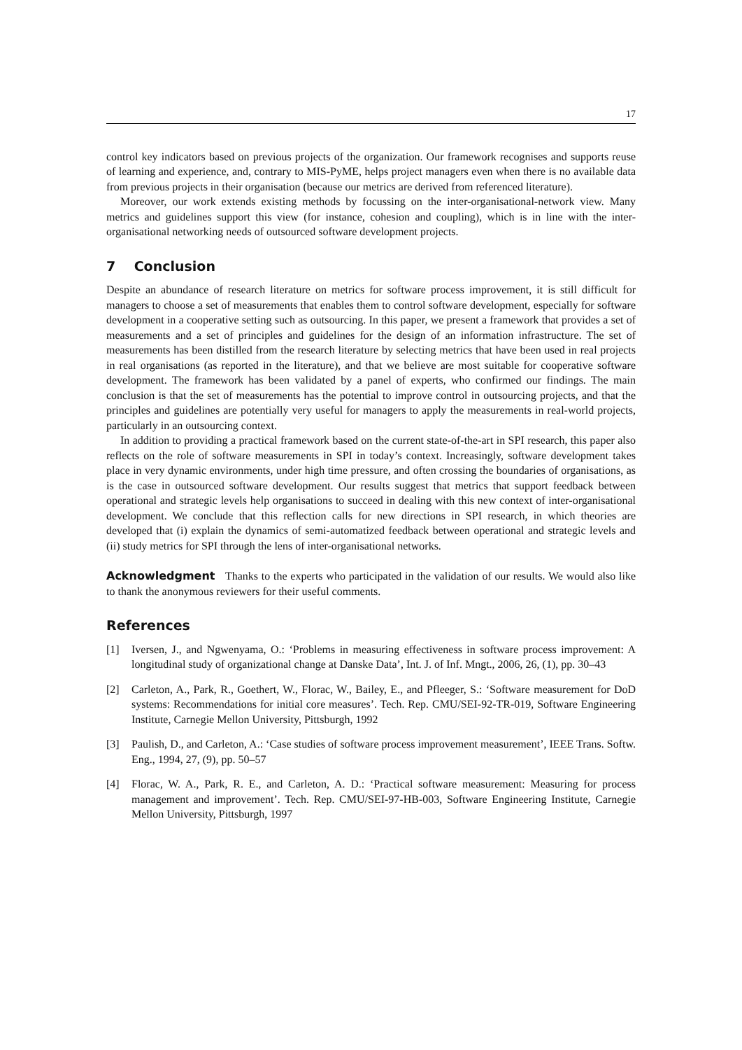17
control key indicators based on previous projects of the organization. Our framework recognises and supports reuse of learning and experience, and, contrary to MIS-PyME, helps project managers even when there is no available data from previous projects in their organisation (because our metrics are derived from referenced literature).
Moreover, our work extends existing methods by focussing on the inter-organisational-network view. Many metrics and guidelines support this view (for instance, cohesion and coupling), which is in line with the inter-organisational networking needs of outsourced software development projects.
7 Conclusion
Despite an abundance of research literature on metrics for software process improvement, it is still difficult for managers to choose a set of measurements that enables them to control software development, especially for software development in a cooperative setting such as outsourcing. In this paper, we present a framework that provides a set of measurements and a set of principles and guidelines for the design of an information infrastructure. The set of measurements has been distilled from the research literature by selecting metrics that have been used in real projects in real organisations (as reported in the literature), and that we believe are most suitable for cooperative software development. The framework has been validated by a panel of experts, who confirmed our findings. The main conclusion is that the set of measurements has the potential to improve control in outsourcing projects, and that the principles and guidelines are potentially very useful for managers to apply the measurements in real-world projects, particularly in an outsourcing context.
In addition to providing a practical framework based on the current state-of-the-art in SPI research, this paper also reflects on the role of software measurements in SPI in today’s context. Increasingly, software development takes place in very dynamic environments, under high time pressure, and often crossing the boundaries of organisations, as is the case in outsourced software development. Our results suggest that metrics that support feedback between operational and strategic levels help organisations to succeed in dealing with this new context of inter-organisational development. We conclude that this reflection calls for new directions in SPI research, in which theories are developed that (i) explain the dynamics of semi-automatized feedback between operational and strategic levels and (ii) study metrics for SPI through the lens of inter-organisational networks.
Acknowledgment Thanks to the experts who participated in the validation of our results. We would also like to thank the anonymous reviewers for their useful comments.
References
[1] Iversen, J., and Ngwenyama, O.: ‘Problems in measuring effectiveness in software process improvement: A longitudinal study of organizational change at Danske Data’, Int. J. of Inf. Mngt., 2006, 26, (1), pp. 30–43
[2] Carleton, A., Park, R., Goethert, W., Florac, W., Bailey, E., and Pfleeger, S.: ‘Software measurement for DoD systems: Recommendations for initial core measures’. Tech. Rep. CMU/SEI-92-TR-019, Software Engineering Institute, Carnegie Mellon University, Pittsburgh, 1992
[3] Paulish, D., and Carleton, A.: ‘Case studies of software process improvement measurement’, IEEE Trans. Softw. Eng., 1994, 27, (9), pp. 50–57
[4] Florac, W. A., Park, R. E., and Carleton, A. D.: ‘Practical software measurement: Measuring for process management and improvement’. Tech. Rep. CMU/SEI-97-HB-003, Software Engineering Institute, Carnegie Mellon University, Pittsburgh, 1997